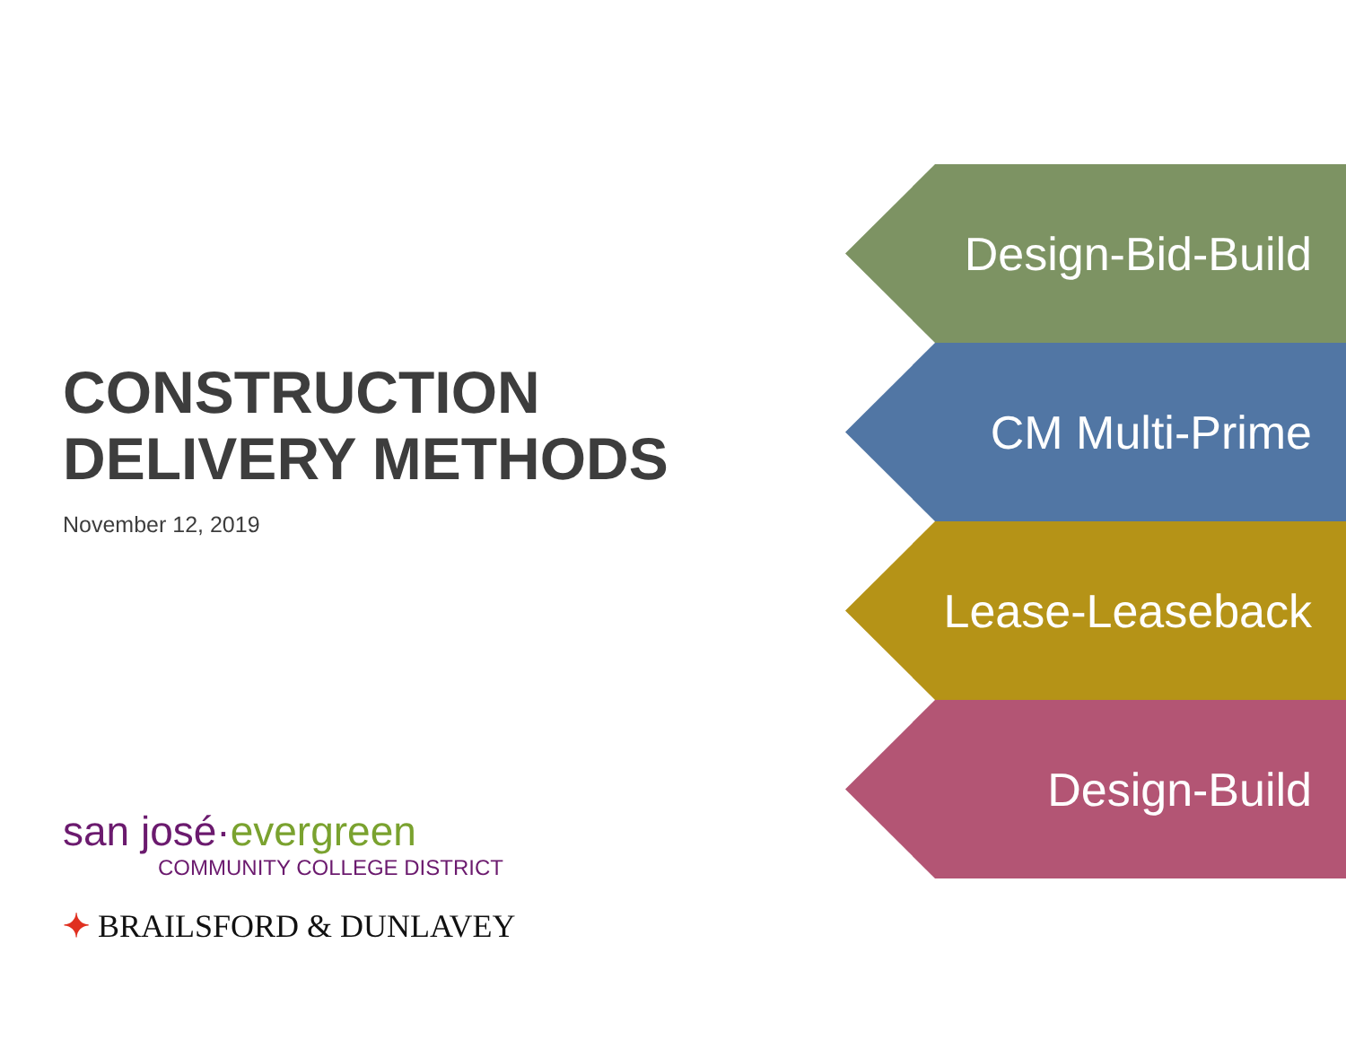CONSTRUCTION
DELIVERY METHODS
November 12, 2019
san josé·evergreen
COMMUNITY COLLEGE DISTRICT
✦ BRAILSFORD & DUNLAVEY
Design-Bid-Build
CM Multi-Prime
Lease-Leaseback
Design-Build